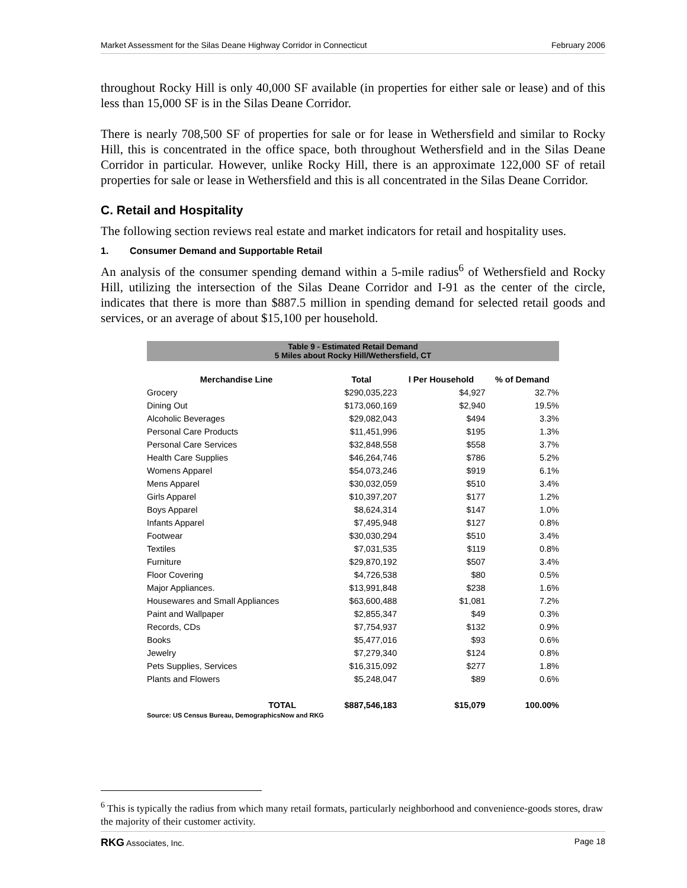Market Assessment for the Silas Deane Highway Corridor in Connecticut February 2006
throughout Rocky Hill is only 40,000 SF available (in properties for either sale or lease) and of this less than 15,000 SF is in the Silas Deane Corridor.
There is nearly 708,500 SF of properties for sale or for lease in Wethersfield and similar to Rocky Hill, this is concentrated in the office space, both throughout Wethersfield and in the Silas Deane Corridor in particular. However, unlike Rocky Hill, there is an approximate 122,000 SF of retail properties for sale or lease in Wethersfield and this is all concentrated in the Silas Deane Corridor.
C. Retail and Hospitality
The following section reviews real estate and market indicators for retail and hospitality uses.
1. Consumer Demand and Supportable Retail
An analysis of the consumer spending demand within a 5-mile radius<sup>6</sup> of Wethersfield and Rocky Hill, utilizing the intersection of the Silas Deane Corridor and I-91 as the center of the circle, indicates that there is more than $887.5 million in spending demand for selected retail goods and services, or an average of about $15,100 per household.
| Table 9 - Estimated Retail Demand 5 Miles about Rocky Hill/Wethersfield, CT | | | |
| Merchandise Line | Total | l Per Household | % of Demand |
| Grocery | $290,035,223 | $4,927 | 32.7% |
| Dining Out | $173,060,169 | $2,940 | 19.5% |
| Alcoholic Beverages | $29,082,043 | $494 | 3.3% |
| Personal Care Products | $11,451,996 | $195 | 1.3% |
| Personal Care Services | $32,848,558 | $558 | 3.7% |
| Health Care Supplies | $46,264,746 | $786 | 5.2% |
| Womens Apparel | $54,073,246 | $919 | 6.1% |
| Mens Apparel | $30,032,059 | $510 | 3.4% |
| Girls Apparel | $10,397,207 | $177 | 1.2% |
| Boys Apparel | $8,624,314 | $147 | 1.0% |
| Infants Apparel | $7,495,948 | $127 | 0.8% |
| Footwear | $30,030,294 | $510 | 3.4% |
| Textiles | $7,031,535 | $119 | 0.8% |
| Furniture | $29,870,192 | $507 | 3.4% |
| Floor Covering | $4,726,538 | $80 | 0.5% |
| Major Appliances. | $13,991,848 | $238 | 1.6% |
| Housewares and Small Appliances | $63,600,488 | $1,081 | 7.2% |
| Paint and Wallpaper | $2,855,347 | $49 | 0.3% |
| Records, CDs | $7,754,937 | $132 | 0.9% |
| Books | $5,477,016 | $93 | 0.6% |
| Jewelry | $7,279,340 | $124 | 0.8% |
| Pets Supplies, Services | $16,315,092 | $277 | 1.8% |
| Plants and Flowers | $5,248,047 | $89 | 0.6% |
| TOTAL | $887,546,183 | $15,079 | 100.00% |
Source: US Census Bureau, DemographicsNow and RKG
<sup>6</sup> This is typically the radius from which many retail formats, particularly neighborhood and convenience-goods stores, draw the majority of their customer activity.
RKG Associates, Inc. Page 18